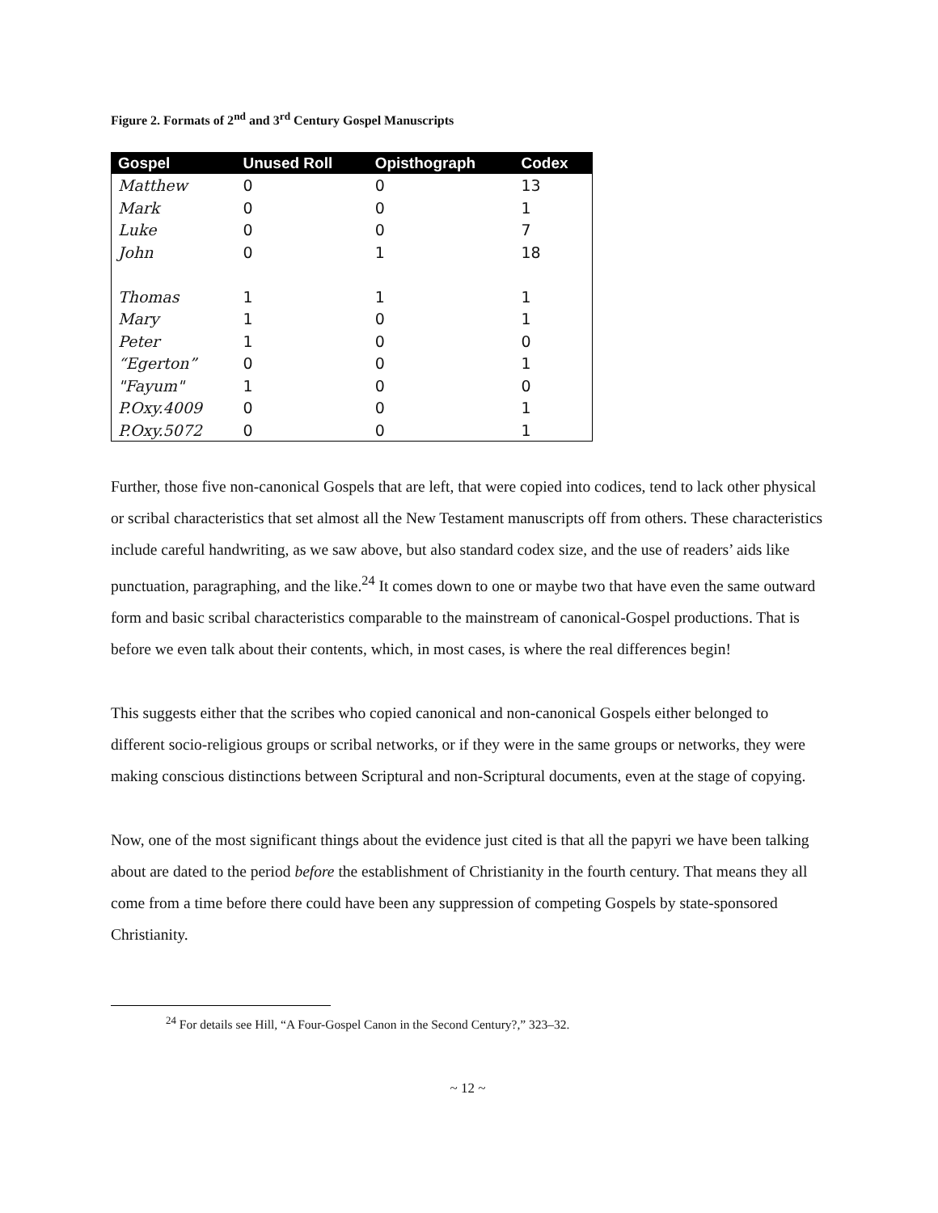Figure 2. Formats of 2<sup>nd</sup> and 3<sup>rd</sup> Century Gospel Manuscripts
| Gospel | Unused Roll | Opisthograph | Codex |
| --- | --- | --- | --- |
| Matthew | 0 | 0 | 13 |
| Mark | 0 | 0 | 1 |
| Luke | 0 | 0 | 7 |
| John | 0 | 1 | 18 |
| Thomas | 1 | 1 | 1 |
| Mary | 1 | 0 | 1 |
| Peter | 1 | 0 | 0 |
| “Egerton” | 0 | 0 | 1 |
| "Fayum" | 1 | 0 | 0 |
| P.Oxy.4009 | 0 | 0 | 1 |
| P.Oxy.5072 | 0 | 0 | 1 |
Further, those five non-canonical Gospels that are left, that were copied into codices, tend to lack other physical or scribal characteristics that set almost all the New Testament manuscripts off from others. These characteristics include careful handwriting, as we saw above, but also standard codex size, and the use of readers’ aids like punctuation, paragraphing, and the like.<sup>24</sup> It comes down to one or maybe two that have even the same outward form and basic scribal characteristics comparable to the mainstream of canonical-Gospel productions. That is before we even talk about their contents, which, in most cases, is where the real differences begin!
This suggests either that the scribes who copied canonical and non-canonical Gospels either belonged to different socio-religious groups or scribal networks, or if they were in the same groups or networks, they were making conscious distinctions between Scriptural and non-Scriptural documents, even at the stage of copying.
Now, one of the most significant things about the evidence just cited is that all the papyri we have been talking about are dated to the period before the establishment of Christianity in the fourth century. That means they all come from a time before there could have been any suppression of competing Gospels by state-sponsored Christianity.
<sup>24</sup> For details see Hill, “A Four-Gospel Canon in the Second Century?,” 323–32.
~ 12 ~